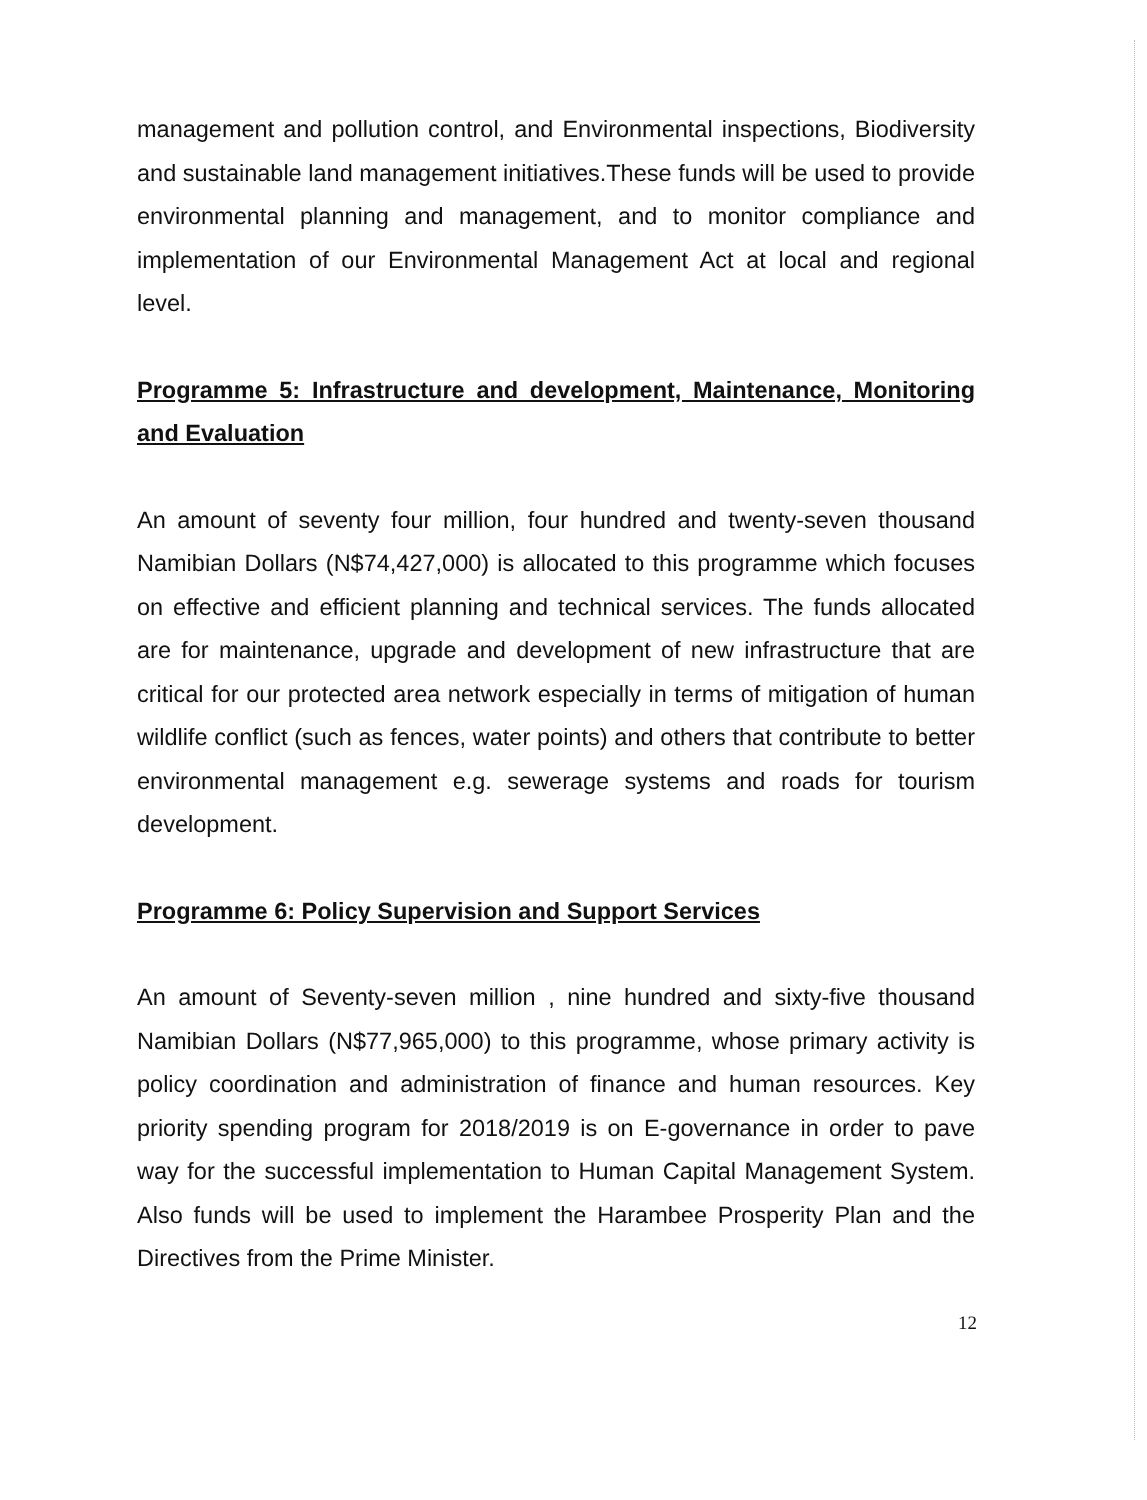management and pollution control, and Environmental inspections, Biodiversity and sustainable land management initiatives.These funds will be used to provide environmental planning and management, and to monitor compliance and implementation of our Environmental Management Act at local and regional level.
Programme 5: Infrastructure and development, Maintenance, Monitoring and Evaluation
An amount of seventy four million, four hundred and twenty-seven thousand Namibian Dollars (N$74,427,000) is allocated to this programme which focuses on effective and efficient planning and technical services. The funds allocated are for maintenance, upgrade and development of new infrastructure that are critical for our protected area network especially in terms of mitigation of human wildlife conflict (such as fences, water points) and others that contribute to better environmental management e.g. sewerage systems and roads for tourism development.
Programme 6: Policy Supervision and Support Services
An amount of Seventy-seven million , nine hundred and sixty-five thousand Namibian Dollars (N$77,965,000) to this programme, whose primary activity is policy coordination and administration of finance and human resources. Key priority spending program for 2018/2019 is on E-governance in order to pave way for the successful implementation to Human Capital Management System. Also funds will be used to implement the Harambee Prosperity Plan and the Directives from the Prime Minister.
12